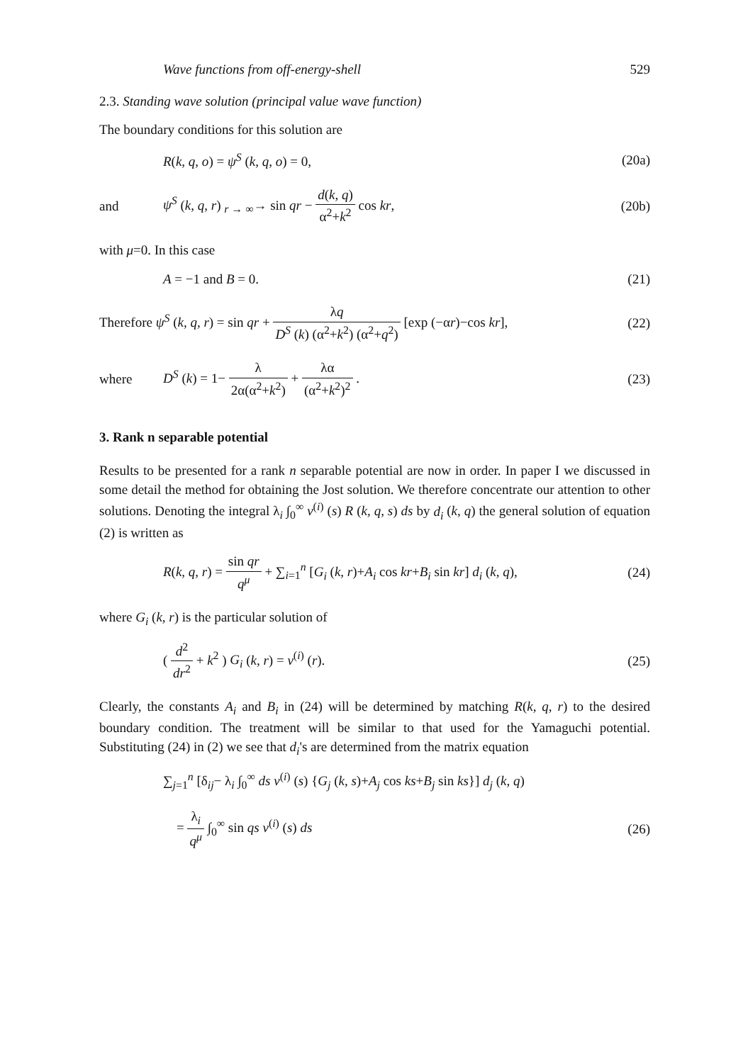Wave functions from off-energy-shell 529
2.3. Standing wave solution (principal value wave function)
The boundary conditions for this solution are
R(k, q, o) = ψ<sup>S</sup> (k, q, o) = 0, (20a)
and
ψ<sup>S</sup> (k, q, r) <sub>r → ∞</sub>→ sin qr − d(k, q) α<sup>2</sup>+k<sup>2</sup> cos kr,
(20b)
with μ=0. In this case
A = −1 and B = 0. (21)
Therefore ψ<sup>S</sup> (k, q, r) = sin qr + λq D<sup>S</sup> (k) (α<sup>2</sup>+k<sup>2</sup>) (α<sup>2</sup>+q<sup>2</sup>) [exp (−αr)−cos kr],
(22)
where
D<sup>S</sup> (k) = 1− λ 2α(α<sup>2</sup>+k<sup>2</sup>) + λα (α<sup>2</sup>+k<sup>2</sup>)<sup>2</sup> .
(23)
3. Rank n separable potential
Results to be presented for a rank n separable potential are now in order. In paper I we discussed in some detail the method for obtaining the Jost solution. We therefore concentrate our attention to other solutions. Denoting the integral λ<sub>i</sub> ∫<sub>0</sub><sup>∞</sup> v<sup>(i)</sup> (s) R (k, q, s) ds by d<sub>i</sub> (k, q) the general solution of equation (2) is written as
R(k, q, r) = sin qr q<sup>μ</sup> + ∑<sub>i=1</sub><sup>n</sup> [G<sub>i</sub> (k, r)+A<sub>i</sub> cos kr+B<sub>i</sub> sin kr] d<sub>i</sub> (k, q),
(24)
where G<sub>i</sub> (k, r) is the particular solution of
( d<sup>2</sup> dr<sup>2</sup> + k<sup>2</sup> ) G<sub>i</sub> (k, r) = v<sup>(i)</sup> (r).
(25)
Clearly, the constants A<sub>i</sub> and B<sub>i</sub> in (24) will be determined by matching R(k, q, r) to the desired boundary condition. The treatment will be similar to that used for the Yamaguchi potential. Substituting (24) in (2) we see that d<sub>i</sub>'s are determined from the matrix equation
∑<sub>j=1</sub><sup>n</sup> [δ<sub>ij</sub>− λ<sub>i</sub> ∫<sub>0</sub><sup>∞</sup> ds v<sup>(i)</sup> (s) {G<sub>j</sub> (k, s)+A<sub>j</sub> cos ks+B<sub>j</sub> sin ks}] d<sub>j</sub> (k, q)
= λ<sub>i</sub> q<sup>μ</sup> ∫<sub>0</sub><sup>∞</sup> sin qs v<sup>(i)</sup> (s) ds (26)